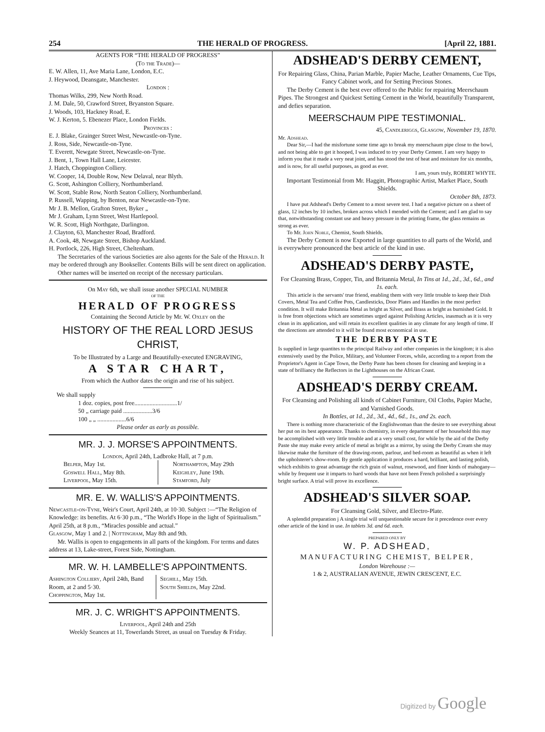254 THE HERALD OF PROGRESS. [April 22, 1881.
AGENTS FOR “THE HERALD OF PROGRESS”
(To the Trade)—
E. W. Allen, 11, Ave Maria Lane, London, E.C.
J. Heywood, Deansgate, Manchester.
London :
Thomas Wilks, 299, New North Road.
J. M. Dale, 50, Crawford Street, Bryanston Square.
J. Woods, 103, Hackney Road, E.
W. J. Kerton, 5. Ebenezer Place, London Fields.
Provinces :
E. J. Blake, Grainger Street West, Newcastle-on-Tyne.
J. Ross, Side, Newcastle-on-Tyne.
T. Everett, Newgate Street, Newcastle-on-Tyne.
J. Bent, 1, Town Hall Lane, Leicester.
J. Hatch, Choppington Colliery.
W. Cooper, 14, Double Row, New Delaval, near Blyth.
G. Scott, Ashington Colliery, Northumberland.
W. Scott, Stable Row, North Seaton Colliery, Northumberland.
P. Russell, Wapping, by Benton, near Newcastle-on-Tyne.
Mr J. B. Mellon, Grafton Street, Byker „
Mr J. Graham, Lynn Street, West Hartlepool.
W. R. Scott, High Northgate, Darlington.
J. Clayton, 63, Manchester Road, Bradford.
A. Cook, 48, Newgate Street, Bishop Auckland.
H. Portlock, 226, High Street, Cheltenham.
The Secretaries of the various Societies are also agents for the Sale of the Herald. It may be ordered through any Bookseller. Contents Bills will be sent direct on application.
Other names will be inserted on receipt of the necessary particulars.
On May 6th, we shall issue another SPECIAL NUMBER
OF THE
HERALD OF PROGRESS
Containing the Second Article by Mr. W. Oxley on the
HISTORY OF THE REAL LORD JESUS CHRIST,
To be Illustrated by a Large and Beautifully-executed ENGRAVING,
A STAR CHART,
From which the Author dates the origin and rise of his subject.
We shall supply
1 doz. copies, post free............................1/
50 „ carriage paid ...................3/6
100 „ „ ...................6/6
Please order as early as possible.
MR. J. J. MORSE'S APPOINTMENTS.
London, April 24th, Ladbroke Hall, at 7 p.m.
Belper, May 1st.
Goswell Hall, May 8th.
Liverpool, May 15th.
Northampton, May 29th
Keighley, June 19th.
Stamford, July
MR. E. W. WALLIS'S APPOINTMENTS.
Newcastle-on-Tyne, Weir's Court, April 24th, at 10·30. Subject :—“The Religion of Knowledge: its benefits. At 6·30 p.m., “The World's Hope in the light of Spiritualism.” April 25th, at 8 p.m., “Miracles possible and actual.”
Glasgow, May 1 and 2. | Nottingham, May 8th and 9th.
Mr. Wallis is open to engagements in all parts of the kingdom. For terms and dates address at 13, Lake-street, Forest Side, Nottingham.
MR. W. H. LAMBELLE'S APPOINTMENTS.
Ashington Colliery, April 24th, Band Room, at 2 and 5·30.
Choppington, May 1st.
Seghill, May 15th.
South Shields, May 22nd.
MR. J. C. WRIGHT'S APPOINTMENTS.
Liverpool, April 24th and 25th
Weekly Seances at 11, Towerlands Street, as usual on Tuesday & Friday.
ADSHEAD'S DERBY CEMENT,
For Repairing Glass, China, Parian Marble, Papier Mache, Leather Ornaments, Cue Tips, Fancy Cabinet work, and for Setting Precious Stones.
The Derby Cement is the best ever offered to the Public for repairing Meerschaum Pipes. The Strongest and Quickest Setting Cement in the World, beautifully Transparent, and defies separation.
MEERSCHAUM PIPE TESTIMONIAL.
45, Candleriggs, Glasgow, November 19, 1870.
Mr. Adshead.
Dear Sir,—I had the misfortune some time ago to break my meerschaum pipe close to the bowl, and not being able to get it hooped, I was induced to try your Derby Cement. I am very happy to inform you that it made a very neat joint, and has stood the test of heat and moisture for six months, and is now, for all useful purposes, as good as ever.
I am, yours truly, ROBERT WHYTE.
Important Testimonial from Mr. Haggitt, Photographic Artist, Market Place, South Shields.
October 8th, 1873.
I have put Adshead's Derby Cement to a most severe test. I had a negative picture on a sheet of glass, 12 inches by 10 inches, broken across which I mended with the Cement; and I am glad to say that, notwithstanding constant use and heavy pressure in the printing frame, the glass remains as strong as ever.
To Mr. John Noble, Chemist, South Shields.
The Derby Cement is now Exported in large quantities to all parts of the World, and is everywhere pronounced the best article of the kind in use.
ADSHEAD'S DERBY PASTE,
For Cleansing Brass, Copper, Tin, and Britannia Metal, In Tins at 1d., 2d., 3d., 6d., and 1s. each.
This article is the servants' true friend, enabling them with very little trouble to keep their Dish Covers, Metal Tea and Coffee Pots, Candlesticks, Door Plates and Handles in the most perfect condition. It will make Britannia Metal as bright as Silver, and Brass as bright as burnished Gold. It is free from objections which are sometimes urged against Polishing Articles, inasmuch as it is very clean in its application, and will retain its excellent qualities in any climate for any length of time. If the directions are attended to it will be found most economical in use.
THE DERBY PASTE
Is supplied in large quantites to the principal Railway and other companies in the kingdom; it is also extensively used by the Police, Military, and Volunteer Forces, while, according to a report from the Proprietor's Agent in Cape Town, the Derby Paste has been chosen for cleaning and keeping in a state of brilliancy the Reflectors in the Lighthouses on the African Coast.
ADSHEAD'S DERBY CREAM.
For Cleansing and Polishing all kinds of Cabinet Furniture, Oil Cloths, Papier Mache, and Varnished Goods.
In Bottles, at 1d., 2d., 3d., 4d., 6d., 1s., and 2s. each.
There is nothing more characteristic of the Englishwoman than the desire to see everything about her put on its best appearance. Thanks to chemistry, in every department of her household this may be accomplished with very little trouble and at a very small cost, for while by the aid of the Derby Paste she may make every article of metal as bright as a mirror, by using the Derby Cream she may likewise make the furniture of the drawing-room, parlour, and bed-room as beautiful as when it left the upholsterer's show-room. By gentle application it produces a hard, brilliant, and lasting polish, which exhibits to great advantage the rich grain of walnut, rosewood, and finer kinds of mahogany—while by frequent use it imparts to hard woods that have not been French polished a surprisingly bright surface. A trial will prove its excellence.
ADSHEAD'S SILVER SOAP.
For Cleansing Gold, Silver, and Electro-Plate.
A splendid preparation j A single trial will unquestionable secure for it precedence over every other article of the kind in use. In tablets 3d. and 6d. each.
PREPARED ONLY BY
W. P. ADSHEAD,
MANUFACTURING CHEMIST, BELPER,
London Warehouse :—
1 & 2, AUSTRALIAN AVENUE, JEWIN CRESCENT, E.C.
Digitized by Google